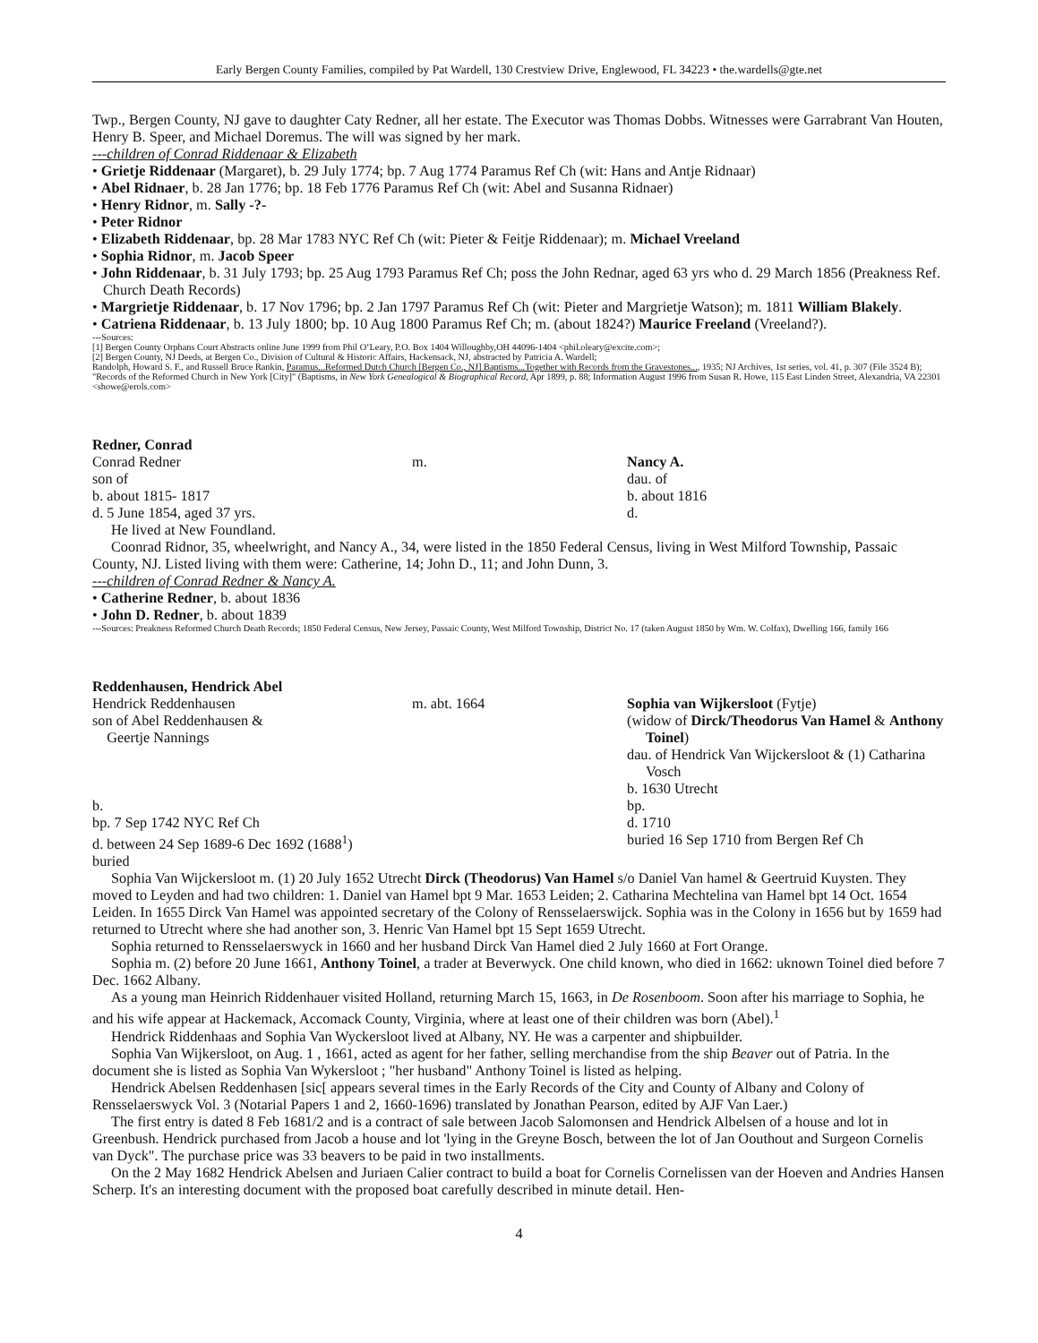Early Bergen County Families, compiled by Pat Wardell, 130 Crestview Drive, Englewood, FL 34223 • the.wardells@gte.net
Twp., Bergen County, NJ gave to daughter Caty Redner, all her estate. The Executor was Thomas Dobbs. Witnesses were Garrabrant Van Houten, Henry B. Speer, and Michael Doremus. The will was signed by her mark.
---children of Conrad Riddenaar & Elizabeth
• Grietje Riddenaar (Margaret), b. 29 July 1774; bp. 7 Aug 1774 Paramus Ref Ch (wit: Hans and Antje Ridnaar)
• Abel Ridnaer, b. 28 Jan 1776; bp. 18 Feb 1776 Paramus Ref Ch (wit: Abel and Susanna Ridnaer)
• Henry Ridnor, m. Sally -?-
• Peter Ridnor
• Elizabeth Riddenaar, bp. 28 Mar 1783 NYC Ref Ch (wit: Pieter & Feitje Riddenaar); m. Michael Vreeland
• Sophia Ridnor, m. Jacob Speer
• John Riddenaar, b. 31 July 1793; bp. 25 Aug 1793 Paramus Ref Ch; poss the John Rednar, aged 63 yrs who d. 29 March 1856 (Preakness Ref. Church Death Records)
• Margrietje Riddenaar, b. 17 Nov 1796; bp. 2 Jan 1797 Paramus Ref Ch (wit: Pieter and Margrietje Watson); m. 1811 William Blakely.
• Catriena Riddenaar, b. 13 July 1800; bp. 10 Aug 1800 Paramus Ref Ch; m. (about 1824?) Maurice Freeland (Vreeland?).
---Sources:
[1] Bergen County Orphans Court Abstracts online June 1999 from Phil O’Leary, P.O. Box 1404 Willoughby,OH 44096-1404 <phil.oleary@excite.com>;
[2] Bergen County, NJ Deeds, at Bergen Co., Division of Cultural & Historic Affairs, Hackensack, NJ, abstracted by Patricia A. Wardell;
Randolph, Howard S. F., and Russell Bruce Rankin, Paramus...Reformed Dutch Church [Bergen Co., NJ] Baptisms...Together with Records from the Gravestones..., 1935; NJ Archives, 1st series, vol. 41, p. 307 (File 3524 B); "Records of the Reformed Church in New York [City]" (Baptisms, in New York Genealogical & Biographical Record, Apr 1899, p. 88; Information August 1996 from Susan R. Howe, 115 East Linden Street, Alexandria, VA 22301 <showe@erols.com>
Redner, Conrad
Conrad Redner
son of
b. about 1815- 1817
d. 5 June 1854, aged 37 yrs.
m. Nancy A.
dau. of
b. about 1816
d.
He lived at New Foundland.
Coonrad Ridnor, 35, wheelwright, and Nancy A., 34, were listed in the 1850 Federal Census, living in West Milford Township, Passaic County, NJ. Listed living with them were: Catherine, 14; John D., 11; and John Dunn, 3.
---children of Conrad Redner & Nancy A.
• Catherine Redner, b. about 1836
• John D. Redner, b. about 1839
---Sources: Preakness Reformed Church Death Records; 1850 Federal Census, New Jersey, Passaic County, West Milford Township, District No. 17 (taken August 1850 by Wm. W. Colfax), Dwelling 166, family 166
Reddenhausen, Hendrick Abel
Hendrick Reddenhausen
son of Abel Reddenhausen &
Geertje Nannings
b.
bp. 7 Sep 1742 NYC Ref Ch
d. between 24 Sep 1689-6 Dec 1692 (1688<sup>1</sup>)
buried
m. abt. 1664 Sophia van Wijkersloot (Fytje)
(widow of Dirck/Theodorus Van Hamel & Anthony Toinel)
dau. of Hendrick Van Wijckersloot & (1) Catharina Vosch
b. 1630 Utrecht
bp.
d. 1710
buried 16 Sep 1710 from Bergen Ref Ch
Sophia Van Wijckersloot m. (1) 20 July 1652 Utrecht Dirck (Theodorus) Van Hamel s/o Daniel Van hamel & Geertruid Kuysten. They moved to Leyden and had two children: 1. Daniel van Hamel bpt 9 Mar. 1653 Leiden; 2. Catharina Mechtelina van Hamel bpt 14 Oct. 1654 Leiden. In 1655 Dirck Van Hamel was appointed secretary of the Colony of Rensselaerswijck. Sophia was in the Colony in 1656 but by 1659 had returned to Utrecht where she had another son, 3. Henric Van Hamel bpt 15 Sept 1659 Utrecht.
Sophia returned to Rensselaerswyck in 1660 and her husband Dirck Van Hamel died 2 July 1660 at Fort Orange.
Sophia m. (2) before 20 June 1661, Anthony Toinel, a trader at Beverwyck. One child known, who died in 1662: uknown Toinel died before 7 Dec. 1662 Albany.
As a young man Heinrich Riddenhauer visited Holland, returning March 15, 1663, in De Rosenboom. Soon after his marriage to Sophia, he and his wife appear at Hackemack, Accomack County, Virginia, where at least one of their children was born (Abel).<sup>1</sup>
Hendrick Riddenhaas and Sophia Van Wyckersloot lived at Albany, NY. He was a carpenter and shipbuilder.
Sophia Van Wijkersloot, on Aug. 1 , 1661, acted as agent for her father, selling merchandise from the ship Beaver out of Patria. In the document she is listed as Sophia Van Wykersloot ; "her husband" Anthony Toinel is listed as helping.
Hendrick Abelsen Reddenhasen [sic[ appears several times in the Early Records of the City and County of Albany and Colony of Rensselaerswyck Vol. 3 (Notarial Papers 1 and 2, 1660-1696) translated by Jonathan Pearson, edited by AJF Van Laer.)
The first entry is dated 8 Feb 1681/2 and is a contract of sale between Jacob Salomonsen and Hendrick Albelsen of a house and lot in Greenbush. Hendrick purchased from Jacob a house and lot 'lying in the Greyne Bosch, between the lot of Jan Oouthout and Surgeon Cornelis van Dyck". The purchase price was 33 beavers to be paid in two installments.
On the 2 May 1682 Hendrick Abelsen and Juriaen Calier contract to build a boat for Cornelis Cornelissen van der Hoeven and Andries Hansen Scherp. It's an interesting document with the proposed boat carefully described in minute detail. Hen-
4